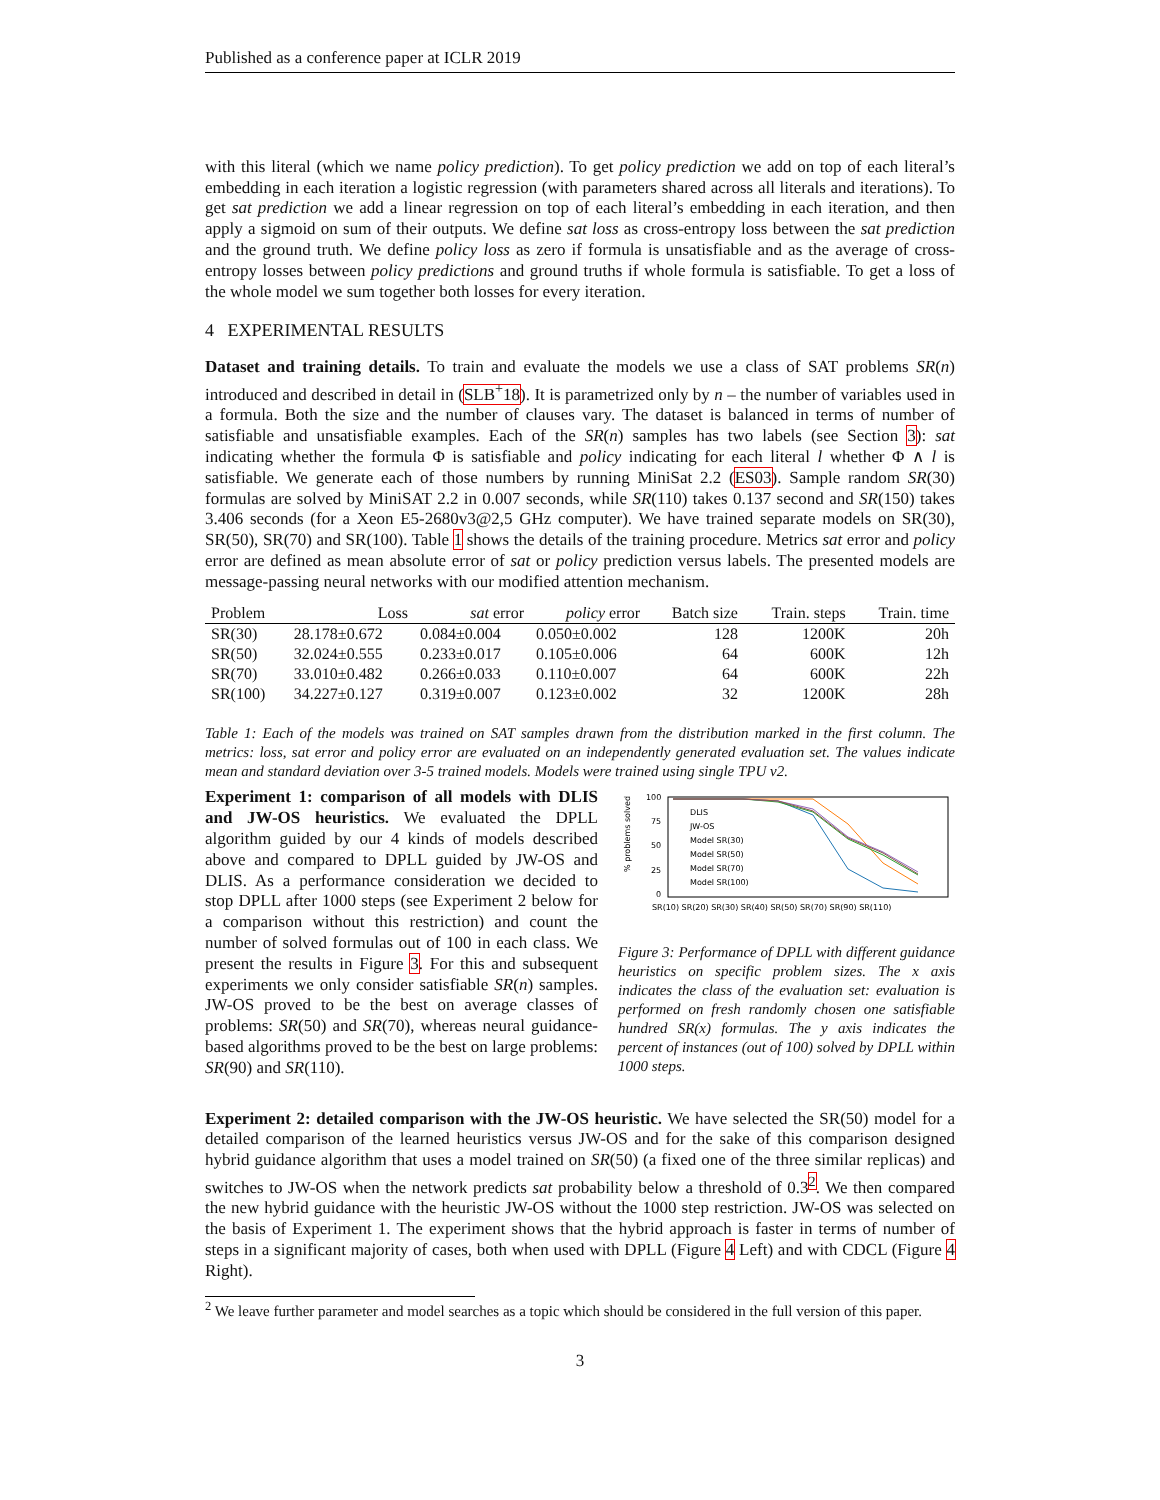Published as a conference paper at ICLR 2019
with this literal (which we name policy prediction). To get policy prediction we add on top of each literal’s embedding in each iteration a logistic regression (with parameters shared across all literals and iterations). To get sat prediction we add a linear regression on top of each literal’s embedding in each iteration, and then apply a sigmoid on sum of their outputs. We define sat loss as cross-entropy loss between the sat prediction and the ground truth. We define policy loss as zero if formula is unsatisfiable and as the average of cross-entropy losses between policy predictions and ground truths if whole formula is satisfiable. To get a loss of the whole model we sum together both losses for every iteration.
4 EXPERIMENTAL RESULTS
Dataset and training details. To train and evaluate the models we use a class of SAT problems SR(n) introduced and described in detail in (SLB<sup>+</sup>18). It is parametrized only by n – the number of variables used in a formula. Both the size and the number of clauses vary. The dataset is balanced in terms of number of satisfiable and unsatisfiable examples. Each of the SR(n) samples has two labels (see Section 3): sat indicating whether the formula Φ is satisfiable and policy indicating for each literal l whether Φ ∧ l is satisfiable. We generate each of those numbers by running MiniSat 2.2 (ES03). Sample random SR(30) formulas are solved by MiniSAT 2.2 in 0.007 seconds, while SR(110) takes 0.137 second and SR(150) takes 3.406 seconds (for a Xeon E5-2680v3@2,5 GHz computer). We have trained separate models on SR(30), SR(50), SR(70) and SR(100). Table 1 shows the details of the training procedure. Metrics sat error and policy error are defined as mean absolute error of sat or policy prediction versus labels. The presented models are message-passing neural networks with our modified attention mechanism.
| Problem | Loss | sat error | policy error | Batch size | Train. steps | Train. time |
| --- | --- | --- | --- | --- | --- | --- |
| SR(30) | 28.178±0.672 | 0.084±0.004 | 0.050±0.002 | 128 | 1200K | 20h |
| SR(50) | 32.024±0.555 | 0.233±0.017 | 0.105±0.006 | 64 | 600K | 12h |
| SR(70) | 33.010±0.482 | 0.266±0.033 | 0.110±0.007 | 64 | 600K | 22h |
| SR(100) | 34.227±0.127 | 0.319±0.007 | 0.123±0.002 | 32 | 1200K | 28h |
Table 1: Each of the models was trained on SAT samples drawn from the distribution marked in the first column. The metrics: loss, sat error and policy error are evaluated on an independently generated evaluation set. The values indicate mean and standard deviation over 3-5 trained models. Models were trained using single TPU v2.
Experiment 1: comparison of all models with DLIS and JW-OS heuristics. We evaluated the DPLL algorithm guided by our 4 kinds of models described above and compared to DPLL guided by JW-OS and DLIS. As a performance consideration we decided to stop DPLL after 1000 steps (see Experiment 2 below for a comparison without this restriction) and count the number of solved formulas out of 100 in each class. We present the results in Figure 3. For this and subsequent experiments we only consider satisfiable SR(n) samples. JW-OS proved to be the best on average classes of problems: SR(50) and SR(70), whereas neural guidance-based algorithms proved to be the best on large problems: SR(90) and SR(110).
% problems solved
100
75
50
25
0
DLIS
JW-OS
Model SR(30)
Model SR(50)
Model SR(70)
Model SR(100)
SR(10) SR(20) SR(30) SR(40) SR(50) SR(70) SR(90) SR(110)
Figure 3: Performance of DPLL with different guidance heuristics on specific problem sizes. The x axis indicates the class of the evaluation set: evaluation is performed on fresh randomly chosen one satisfiable hundred SR(x) formulas. The y axis indicates the percent of instances (out of 100) solved by DPLL within 1000 steps.
Experiment 2: detailed comparison with the JW-OS heuristic. We have selected the SR(50) model for a detailed comparison of the learned heuristics versus JW-OS and for the sake of this comparison designed hybrid guidance algorithm that uses a model trained on SR(50) (a fixed one of the three similar replicas) and switches to JW-OS when the network predicts sat probability below a threshold of 0.3<sup>2</sup>. We then compared the new hybrid guidance with the heuristic JW-OS without the 1000 step restriction. JW-OS was selected on the basis of Experiment 1. The experiment shows that the hybrid approach is faster in terms of number of steps in a significant majority of cases, both when used with DPLL (Figure 4 Left) and with CDCL (Figure 4 Right).
<sup>2</sup> We leave further parameter and model searches as a topic which should be considered in the full version of this paper.
3